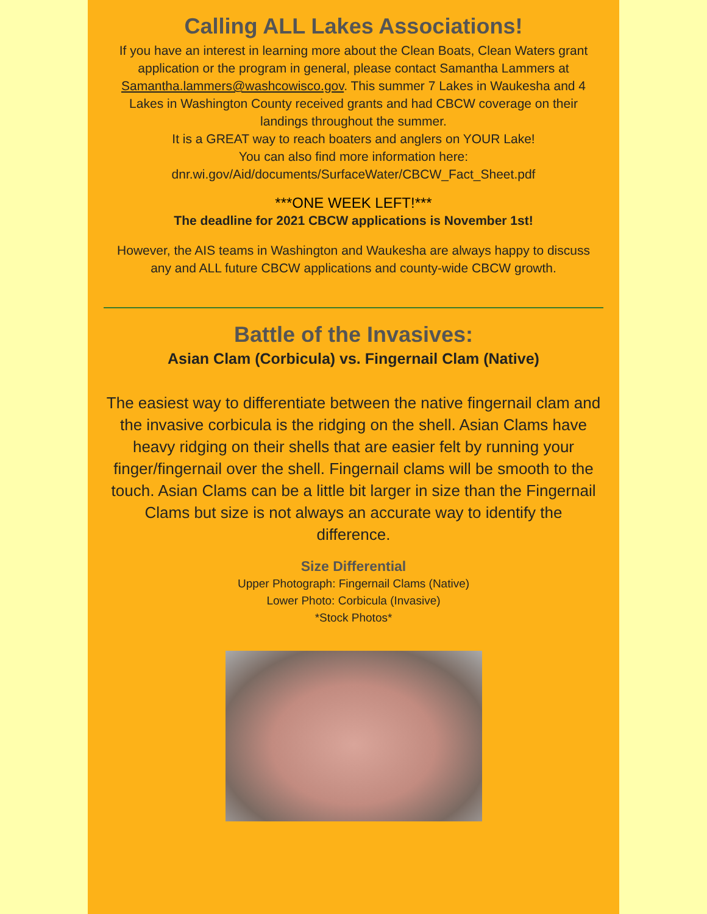Calling ALL Lakes Associations!
If you have an interest in learning more about the Clean Boats, Clean Waters grant application or the program in general, please contact Samantha Lammers at Samantha.lammers@washcowisco.gov. This summer 7 Lakes in Waukesha and 4 Lakes in Washington County received grants and had CBCW coverage on their landings throughout the summer.
It is a GREAT way to reach boaters and anglers on YOUR Lake!
You can also find more information here:
dnr.wi.gov/Aid/documents/SurfaceWater/CBCW_Fact_Sheet.pdf
***ONE WEEK LEFT!***
The deadline for 2021 CBCW applications is November 1st!
However, the AIS teams in Washington and Waukesha are always happy to discuss any and ALL future CBCW applications and county-wide CBCW growth.
Battle of the Invasives:
Asian Clam (Corbicula) vs. Fingernail Clam (Native)
The easiest way to differentiate between the native fingernail clam and the invasive corbicula is the ridging on the shell. Asian Clams have heavy ridging on their shells that are easier felt by running your finger/fingernail over the shell. Fingernail clams will be smooth to the touch. Asian Clams can be a little bit larger in size than the Fingernail Clams but size is not always an accurate way to identify the difference.
Size Differential
Upper Photograph: Fingernail Clams (Native)
Lower Photo: Corbicula (Invasive)
*Stock Photos*